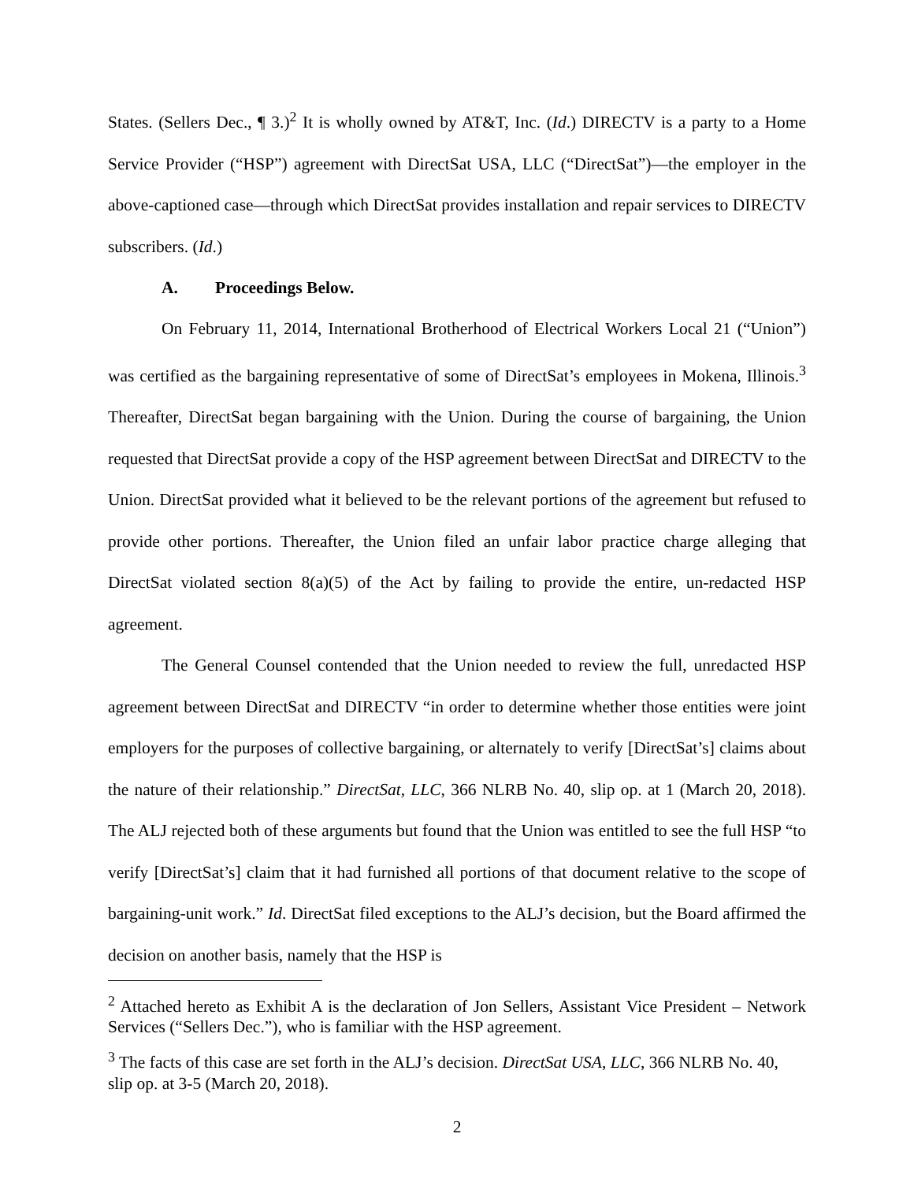States. (Sellers Dec., ¶ 3.)<sup>2</sup> It is wholly owned by AT&T, Inc. (Id.) DIRECTV is a party to a Home Service Provider (“HSP”) agreement with DirectSat USA, LLC (“DirectSat”)—the employer in the above-captioned case—through which DirectSat provides installation and repair services to DIRECTV subscribers. (Id.)
A. Proceedings Below.
On February 11, 2014, International Brotherhood of Electrical Workers Local 21 (“Union”) was certified as the bargaining representative of some of DirectSat’s employees in Mokena, Illinois.<sup>3</sup> Thereafter, DirectSat began bargaining with the Union. During the course of bargaining, the Union requested that DirectSat provide a copy of the HSP agreement between DirectSat and DIRECTV to the Union. DirectSat provided what it believed to be the relevant portions of the agreement but refused to provide other portions. Thereafter, the Union filed an unfair labor practice charge alleging that DirectSat violated section 8(a)(5) of the Act by failing to provide the entire, un-redacted HSP agreement.
The General Counsel contended that the Union needed to review the full, unredacted HSP agreement between DirectSat and DIRECTV “in order to determine whether those entities were joint employers for the purposes of collective bargaining, or alternately to verify [DirectSat’s] claims about the nature of their relationship.” DirectSat, LLC, 366 NLRB No. 40, slip op. at 1 (March 20, 2018). The ALJ rejected both of these arguments but found that the Union was entitled to see the full HSP “to verify [DirectSat’s] claim that it had furnished all portions of that document relative to the scope of bargaining-unit work.” Id. DirectSat filed exceptions to the ALJ’s decision, but the Board affirmed the decision on another basis, namely that the HSP is
<sup>2</sup> Attached hereto as Exhibit A is the declaration of Jon Sellers, Assistant Vice President – Network Services (“Sellers Dec.”), who is familiar with the HSP agreement.
<sup>3</sup> The facts of this case are set forth in the ALJ’s decision. DirectSat USA, LLC, 366 NLRB No. 40, slip op. at 3-5 (March 20, 2018).
2